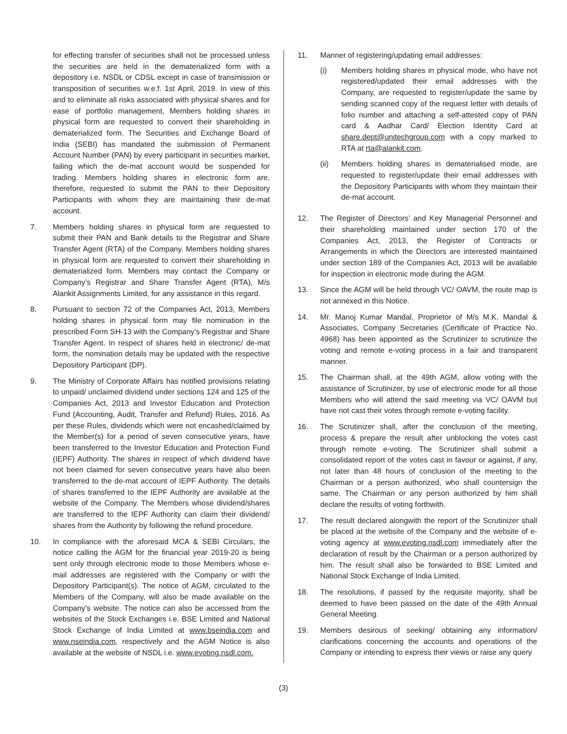for effecting transfer of securities shall not be processed unless the securities are held in the dematerialized form with a depository i.e. NSDL or CDSL except in case of transmission or transposition of securities w.e.f. 1st April, 2019. In view of this and to eliminate all risks associated with physical shares and for ease of portfolio management, Members holding shares in physical form are requested to convert their shareholding in dematerialized form. The Securities and Exchange Board of India (SEBI) has mandated the submission of Permanent Account Number (PAN) by every participant in securities market, failing which the de-mat account would be suspended for trading. Members holding shares in electronic form are, therefore, requested to submit the PAN to their Depository Participants with whom they are maintaining their de-mat account.
7. Members holding shares in physical form are requested to submit their PAN and Bank details to the Registrar and Share Transfer Agent (RTA) of the Company. Members holding shares in physical form are requested to convert their shareholding in dematerialized form. Members may contact the Company or Company’s Registrar and Share Transfer Agent (RTA), M/s Alankit Assignments Limited, for any assistance in this regard.
8. Pursuant to section 72 of the Companies Act, 2013, Members holding shares in physical form may file nomination in the prescribed Form SH-13 with the Company’s Registrar and Share Transfer Agent. In respect of shares held in electronic/ de-mat form, the nomination details may be updated with the respective Depository Participant (DP).
9. The Ministry of Corporate Affairs has notified provisions relating to unpaid/ unclaimed dividend under sections 124 and 125 of the Companies Act, 2013 and Investor Education and Protection Fund (Accounting, Audit, Transfer and Refund) Rules, 2016. As per these Rules, dividends which were not encashed/claimed by the Member(s) for a period of seven consecutive years, have been transferred to the Investor Education and Protection Fund (IEPF) Authority. The shares in respect of which dividend have not been claimed for seven consecutive years have also been transferred to the de-mat account of IEPF Authority. The details of shares transferred to the IEPF Authority are available at the website of the Company. The Members whose dividend/shares are transferred to the IEPF Authority can claim their dividend/ shares from the Authority by following the refund procedure.
10. In compliance with the aforesaid MCA & SEBI Circulars, the notice calling the AGM for the financial year 2019-20 is being sent only through electronic mode to those Members whose e-mail addresses are registered with the Company or with the Depository Participant(s). The notice of AGM, circulated to the Members of the Company, will also be made available on the Company’s website. The notice can also be accessed from the websites of the Stock Exchanges i.e. BSE Limited and National Stock Exchange of India Limited at www.bseindia.com and www.nseindia.com, respectively and the AGM Notice is also available at the website of NSDL i.e. www.evoting.nsdl.com.
11. Manner of registering/updating email addresses:
(i) Members holding shares in physical mode, who have not registered/updated their email addresses with the Company, are requested to register/update the same by sending scanned copy of the request letter with details of folio number and attaching a self-attested copy of PAN card & Aadhar Card/ Election Identity Card at share.dept@unitechgroup.com with a copy marked to RTA at rta@alankit.com.
(ii) Members holding shares in dematerialised mode, are requested to register/update their email addresses with the Depository Participants with whom they maintain their de-mat account.
12. The Register of Directors’ and Key Managerial Personnel and their shareholding maintained under section 170 of the Companies Act, 2013, the Register of Contracts or Arrangements in which the Directors are interested maintained under section 189 of the Companies Act, 2013 will be available for inspection in electronic mode during the AGM.
13. Since the AGM will be held through VC/ OAVM, the route map is not annexed in this Notice.
14. Mr. Manoj Kumar Mandal, Proprietor of M/s M.K. Mandal & Associates, Company Secretaries (Certificate of Practice No. 4968) has been appointed as the Scrutinizer to scrutinize the voting and remote e-voting process in a fair and transparent manner.
15. The Chairman shall, at the 49th AGM, allow voting with the assistance of Scrutinizer, by use of electronic mode for all those Members who will attend the said meeting via VC/ OAVM but have not cast their votes through remote e-voting facility.
16. The Scrutinizer shall, after the conclusion of the meeting, process & prepare the result after unblocking the votes cast through remote e-voting. The Scrutinizer shall submit a consolidated report of the votes cast in favour or against, if any, not later than 48 hours of conclusion of the meeting to the Chairman or a person authorized, who shall countersign the same. The Chairman or any person authorized by him shall declare the results of voting forthwith.
17. The result declared alongwith the report of the Scrutinizer shall be placed at the website of the Company and the website of e-voting agency at www.evoting.nsdl.com immediately after the declaration of result by the Chairman or a person authorized by him. The result shall also be forwarded to BSE Limited and National Stock Exchange of India Limited.
18. The resolutions, if passed by the requisite majority, shall be deemed to have been passed on the date of the 49th Annual General Meeting.
19. Members desirous of seeking/ obtaining any information/ clarifications concerning the accounts and operations of the Company or intending to express their views or raise any query
(3)